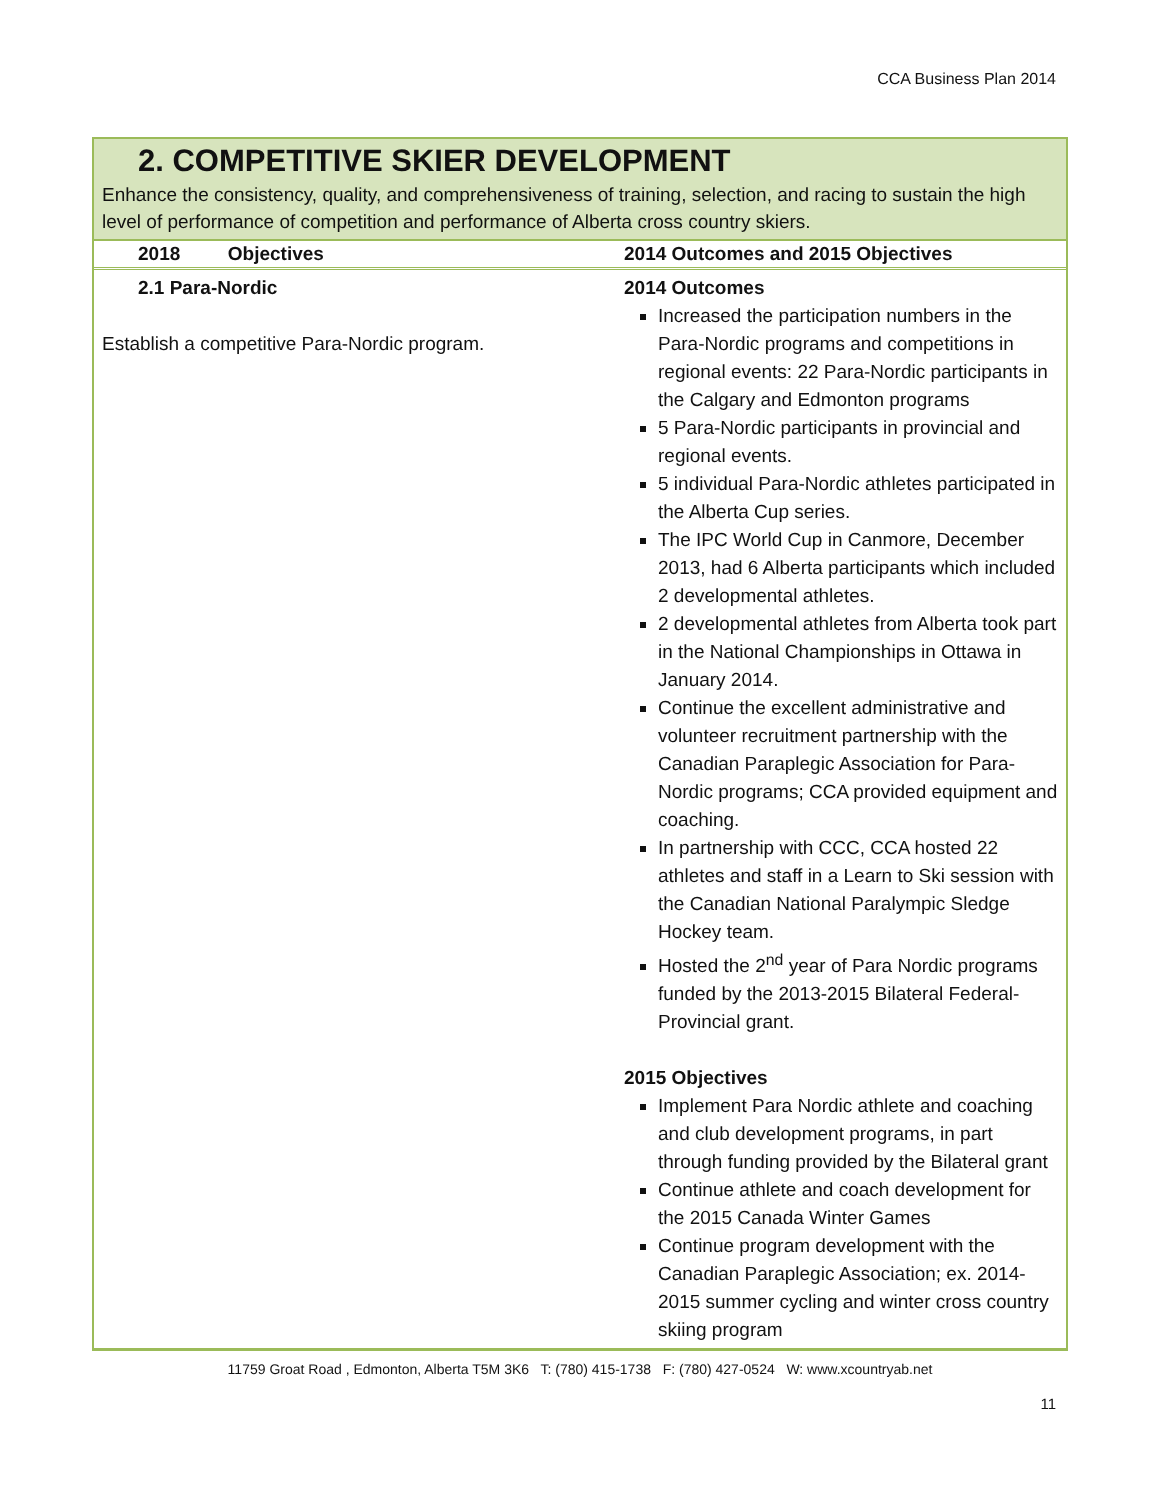CCA Business Plan 2014
2. COMPETITIVE SKIER DEVELOPMENT
Enhance the consistency, quality, and comprehensiveness of training, selection, and racing to sustain the high level of performance of competition and performance of Alberta cross country skiers.
| 2018 Objectives | 2014 Outcomes and 2015 Objectives |
| --- | --- |
| 2.1 Para-Nordic Establish a competitive Para-Nordic program. | 2014 Outcomes Increased the participation numbers in the Para-Nordic programs and competitions in regional events: 22 Para-Nordic participants in the Calgary and Edmonton programs 5 Para-Nordic participants in provincial and regional events. 5 individual Para-Nordic athletes participated in the Alberta Cup series. The IPC World Cup in Canmore, December 2013, had 6 Alberta participants which included 2 developmental athletes. 2 developmental athletes from Alberta took part in the National Championships in Ottawa in January 2014. Continue the excellent administrative and volunteer recruitment partnership with the Canadian Paraplegic Association for Para-Nordic programs; CCA provided equipment and coaching. In partnership with CCC, CCA hosted 22 athletes and staff in a Learn to Ski session with the Canadian National Paralympic Sledge Hockey team. Hosted the 2<sup>nd</sup> year of Para Nordic programs funded by the 2013-2015 Bilateral Federal-Provincial grant. 2015 Objectives Implement Para Nordic athlete and coaching and club development programs, in part through funding provided by the Bilateral grant Continue athlete and coach development for the 2015 Canada Winter Games Continue program development with the Canadian Paraplegic Association; ex. 2014-2015 summer cycling and winter cross country skiing program |
11759 Groat Road , Edmonton, Alberta T5M 3K6 T: (780) 415-1738 F: (780) 427-0524 W: www.xcountryab.net
11